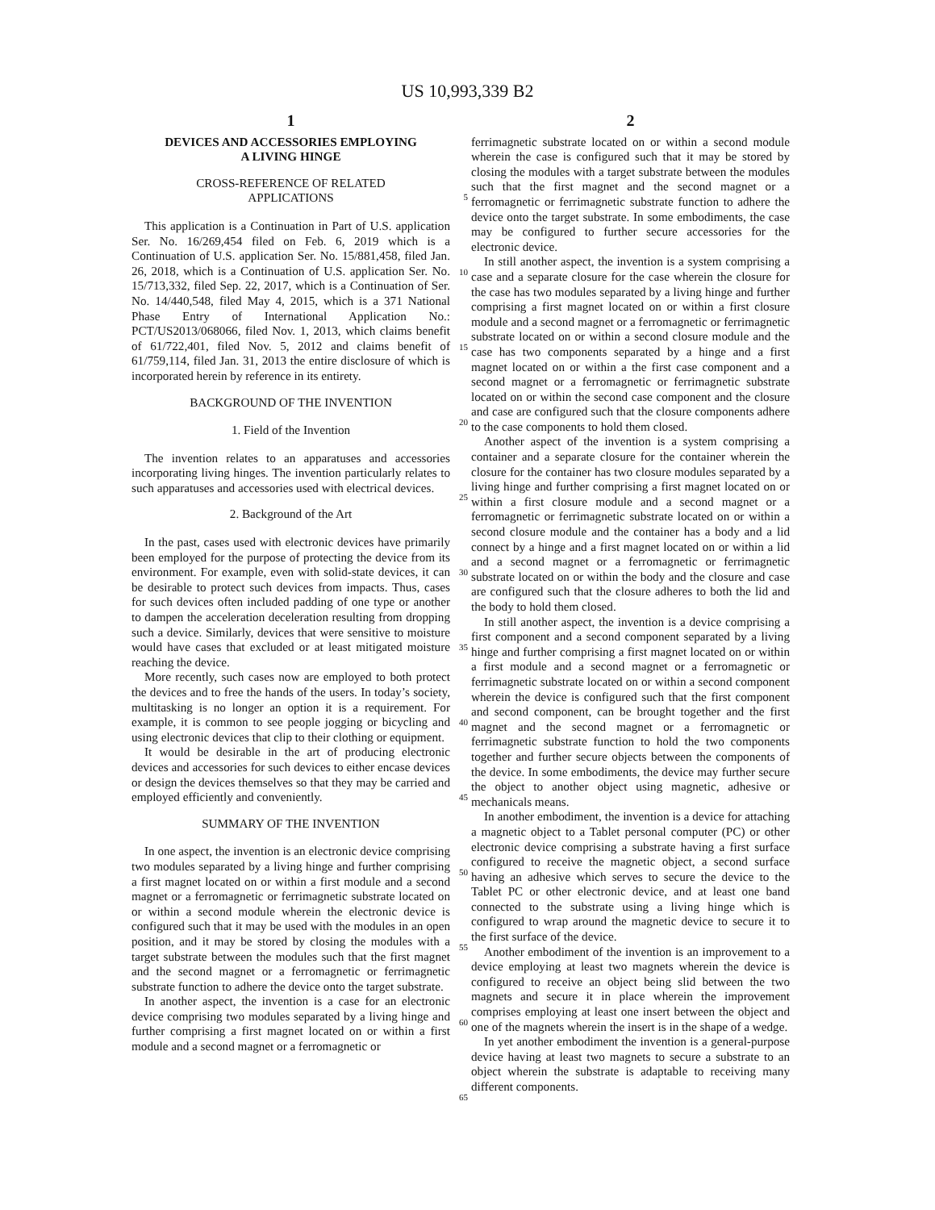US 10,993,339 B2
1
DEVICES AND ACCESSORIES EMPLOYING
A LIVING HINGE
CROSS-REFERENCE OF RELATED
APPLICATIONS
This application is a Continuation in Part of U.S. application Ser. No. 16/269,454 filed on Feb. 6, 2019 which is a Continuation of U.S. application Ser. No. 15/881,458, filed Jan. 26, 2018, which is a Continuation of U.S. application Ser. No. 15/713,332, filed Sep. 22, 2017, which is a Continuation of Ser. No. 14/440,548, filed May 4, 2015, which is a 371 National Phase Entry of International Application No.: PCT/US2013/068066, filed Nov. 1, 2013, which claims benefit of 61/722,401, filed Nov. 5, 2012 and claims benefit of 61/759,114, filed Jan. 31, 2013 the entire disclosure of which is incorporated herein by reference in its entirety.
BACKGROUND OF THE INVENTION
1. Field of the Invention
The invention relates to an apparatuses and accessories incorporating living hinges. The invention particularly relates to such apparatuses and accessories used with electrical devices.
2. Background of the Art
In the past, cases used with electronic devices have primarily been employed for the purpose of protecting the device from its environment. For example, even with solid-state devices, it can be desirable to protect such devices from impacts. Thus, cases for such devices often included padding of one type or another to dampen the acceleration deceleration resulting from dropping such a device. Similarly, devices that were sensitive to moisture would have cases that excluded or at least mitigated moisture reaching the device.
More recently, such cases now are employed to both protect the devices and to free the hands of the users. In today’s society, multitasking is no longer an option it is a requirement. For example, it is common to see people jogging or bicycling and using electronic devices that clip to their clothing or equipment.
It would be desirable in the art of producing electronic devices and accessories for such devices to either encase devices or design the devices themselves so that they may be carried and employed efficiently and conveniently.
SUMMARY OF THE INVENTION
In one aspect, the invention is an electronic device comprising two modules separated by a living hinge and further comprising a first magnet located on or within a first module and a second magnet or a ferromagnetic or ferrimagnetic substrate located on or within a second module wherein the electronic device is configured such that it may be used with the modules in an open position, and it may be stored by closing the modules with a target substrate between the modules such that the first magnet and the second magnet or a ferromagnetic or ferrimagnetic substrate function to adhere the device onto the target substrate.
In another aspect, the invention is a case for an electronic device comprising two modules separated by a living hinge and further comprising a first magnet located on or within a first module and a second magnet or a ferromagnetic or
2
ferrimagnetic substrate located on or within a second module wherein the case is configured such that it may be stored by closing the modules with a target substrate between the modules such that the first magnet and the second magnet or a ferromagnetic or ferrimagnetic substrate function to adhere the device onto the target substrate. In some embodiments, the case may be configured to further secure accessories for the electronic device.
In still another aspect, the invention is a system comprising a case and a separate closure for the case wherein the closure for the case has two modules separated by a living hinge and further comprising a first magnet located on or within a first closure module and a second magnet or a ferromagnetic or ferrimagnetic substrate located on or within a second closure module and the case has two components separated by a hinge and a first magnet located on or within a the first case component and a second magnet or a ferromagnetic or ferrimagnetic substrate located on or within the second case component and the closure and case are configured such that the closure components adhere to the case components to hold them closed.
Another aspect of the invention is a system comprising a container and a separate closure for the container wherein the closure for the container has two closure modules separated by a living hinge and further comprising a first magnet located on or within a first closure module and a second magnet or a ferromagnetic or ferrimagnetic substrate located on or within a second closure module and the container has a body and a lid connect by a hinge and a first magnet located on or within a lid and a second magnet or a ferromagnetic or ferrimagnetic substrate located on or within the body and the closure and case are configured such that the closure adheres to both the lid and the body to hold them closed.
In still another aspect, the invention is a device comprising a first component and a second component separated by a living hinge and further comprising a first magnet located on or within a first module and a second magnet or a ferromagnetic or ferrimagnetic substrate located on or within a second component wherein the device is configured such that the first component and second component, can be brought together and the first magnet and the second magnet or a ferromagnetic or ferrimagnetic substrate function to hold the two components together and further secure objects between the components of the device. In some embodiments, the device may further secure the object to another object using magnetic, adhesive or mechanicals means.
In another embodiment, the invention is a device for attaching a magnetic object to a Tablet personal computer (PC) or other electronic device comprising a substrate having a first surface configured to receive the magnetic object, a second surface having an adhesive which serves to secure the device to the Tablet PC or other electronic device, and at least one band connected to the substrate using a living hinge which is configured to wrap around the magnetic device to secure it to the first surface of the device.
Another embodiment of the invention is an improvement to a device employing at least two magnets wherein the device is configured to receive an object being slid between the two magnets and secure it in place wherein the improvement comprises employing at least one insert between the object and one of the magnets wherein the insert is in the shape of a wedge.
In yet another embodiment the invention is a general-purpose device having at least two magnets to secure a substrate to an object wherein the substrate is adaptable to receiving many different components.
5
10
15
20
25
30
35
40
45
50
55
60
65